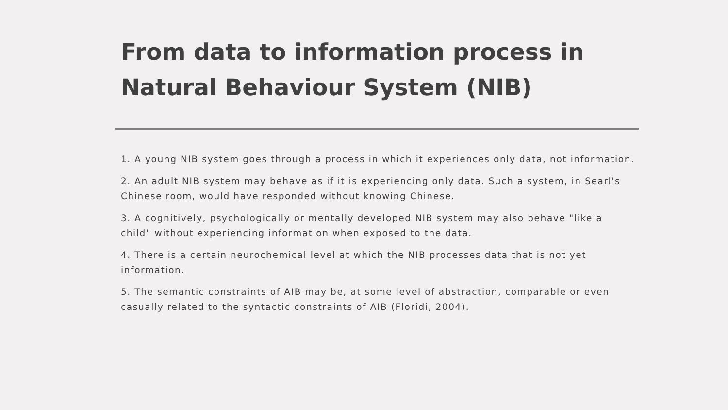From data to information process in Natural Behaviour System (NIB)
1. A young NIB system goes through a process in which it experiences only data, not information.
2. An adult NIB system may behave as if it is experiencing only data. Such a system, in Searl's Chinese room, would have responded without knowing Chinese.
3. A cognitively, psychologically or mentally developed NIB system may also behave "like a child" without experiencing information when exposed to the data.
4. There is a certain neurochemical level at which the NIB processes data that is not yet information.
5. The semantic constraints of AIB may be, at some level of abstraction, comparable or even casually related to the syntactic constraints of AIB (Floridi, 2004).